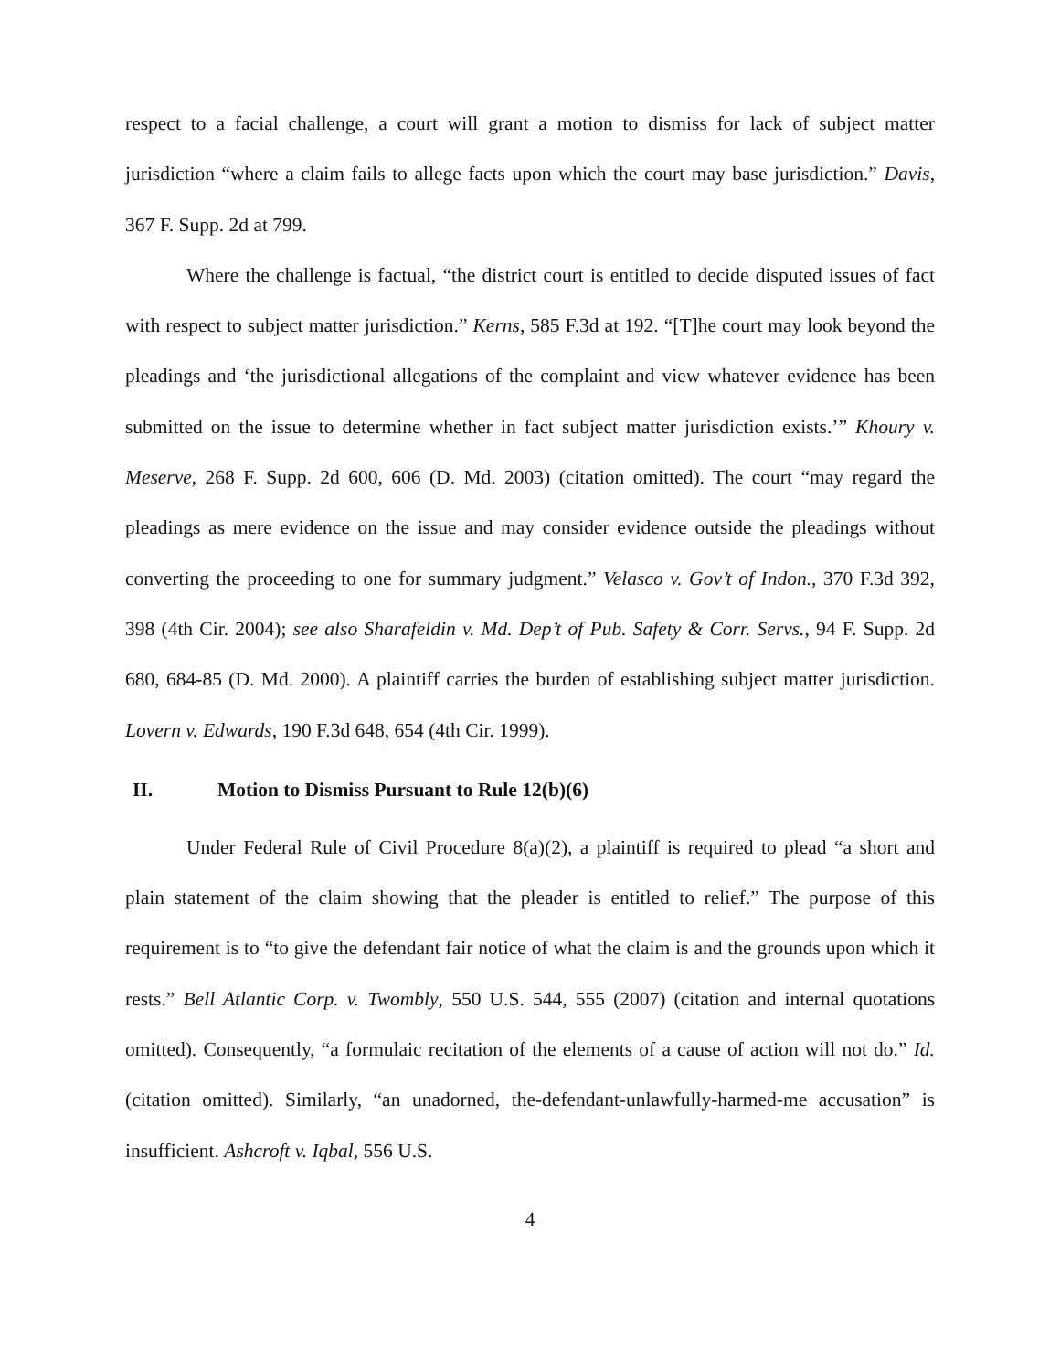respect to a facial challenge, a court will grant a motion to dismiss for lack of subject matter jurisdiction “where a claim fails to allege facts upon which the court may base jurisdiction.” Davis, 367 F. Supp. 2d at 799.
Where the challenge is factual, “the district court is entitled to decide disputed issues of fact with respect to subject matter jurisdiction.” Kerns, 585 F.3d at 192. “[T]he court may look beyond the pleadings and ‘the jurisdictional allegations of the complaint and view whatever evidence has been submitted on the issue to determine whether in fact subject matter jurisdiction exists.’” Khoury v. Meserve, 268 F. Supp. 2d 600, 606 (D. Md. 2003) (citation omitted). The court “may regard the pleadings as mere evidence on the issue and may consider evidence outside the pleadings without converting the proceeding to one for summary judgment.” Velasco v. Gov’t of Indon., 370 F.3d 392, 398 (4th Cir. 2004); see also Sharafeldin v. Md. Dep’t of Pub. Safety & Corr. Servs., 94 F. Supp. 2d 680, 684-85 (D. Md. 2000). A plaintiff carries the burden of establishing subject matter jurisdiction. Lovern v. Edwards, 190 F.3d 648, 654 (4th Cir. 1999).
II. Motion to Dismiss Pursuant to Rule 12(b)(6)
Under Federal Rule of Civil Procedure 8(a)(2), a plaintiff is required to plead “a short and plain statement of the claim showing that the pleader is entitled to relief.” The purpose of this requirement is to “to give the defendant fair notice of what the claim is and the grounds upon which it rests.” Bell Atlantic Corp. v. Twombly, 550 U.S. 544, 555 (2007) (citation and internal quotations omitted). Consequently, “a formulaic recitation of the elements of a cause of action will not do.” Id. (citation omitted). Similarly, “an unadorned, the-defendant-unlawfully-harmed-me accusation” is insufficient. Ashcroft v. Iqbal, 556 U.S.
4